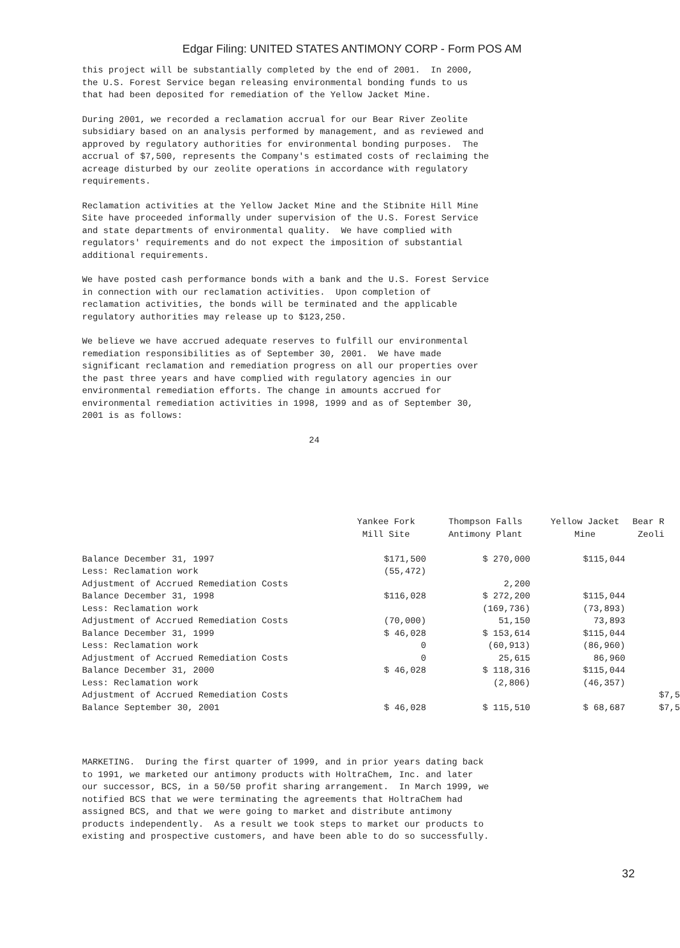Edgar Filing: UNITED STATES ANTIMONY CORP - Form POS AM
this project will be substantially completed by the end of 2001. In 2000, the U.S. Forest Service began releasing environmental bonding funds to us that had been deposited for remediation of the Yellow Jacket Mine.
During 2001, we recorded a reclamation accrual for our Bear River Zeolite subsidiary based on an analysis performed by management, and as reviewed and approved by regulatory authorities for environmental bonding purposes. The accrual of $7,500, represents the Company's estimated costs of reclaiming the acreage disturbed by our zeolite operations in accordance with regulatory requirements.
Reclamation activities at the Yellow Jacket Mine and the Stibnite Hill Mine Site have proceeded informally under supervision of the U.S. Forest Service and state departments of environmental quality. We have complied with regulators' requirements and do not expect the imposition of substantial additional requirements.
We have posted cash performance bonds with a bank and the U.S. Forest Service in connection with our reclamation activities. Upon completion of reclamation activities, the bonds will be terminated and the applicable regulatory authorities may release up to $123,250.
We believe we have accrued adequate reserves to fulfill our environmental remediation responsibilities as of September 30, 2001. We have made significant reclamation and remediation progress on all our properties over the past three years and have complied with regulatory agencies in our environmental remediation efforts. The change in amounts accrued for environmental remediation activities in 1998, 1999 and as of September 30, 2001 is as follows:
24
| | Yankee Fork Mill Site | Thompson Falls Antimony Plant | Yellow Jacket Mine | Bear R Zeoli |
| --- | --- | --- | --- | --- |
| Balance December 31, 1997 | $171,500 | $ 270,000 | $115,044 | |
| Less: Reclamation work | (55,472) | | | |
| Adjustment of Accrued Remediation Costs | | 2,200 | | |
| Balance December 31, 1998 | $116,028 | $ 272,200 | $115,044 | |
| Less: Reclamation work | | (169,736) | (73,893) | |
| Adjustment of Accrued Remediation Costs | (70,000) | 51,150 | 73,893 | |
| Balance December 31, 1999 | $ 46,028 | $ 153,614 | $115,044 | |
| Less: Reclamation work | 0 | (60,913) | (86,960) | |
| Adjustment of Accrued Remediation Costs | 0 | 25,615 | 86,960 | |
| Balance December 31, 2000 | $ 46,028 | $ 118,316 | $115,044 | |
| Less: Reclamation work | | (2,806) | (46,357) | |
| Adjustment of Accrued Remediation Costs | | | | $7,5 |
| Balance September 30, 2001 | $ 46,028 | $ 115,510 | $ 68,687 | $7,5 |
MARKETING. During the first quarter of 1999, and in prior years dating back to 1991, we marketed our antimony products with HoltraChem, Inc. and later our successor, BCS, in a 50/50 profit sharing arrangement. In March 1999, we notified BCS that we were terminating the agreements that HoltraChem had assigned BCS, and that we were going to market and distribute antimony products independently. As a result we took steps to market our products to existing and prospective customers, and have been able to do so successfully.
32